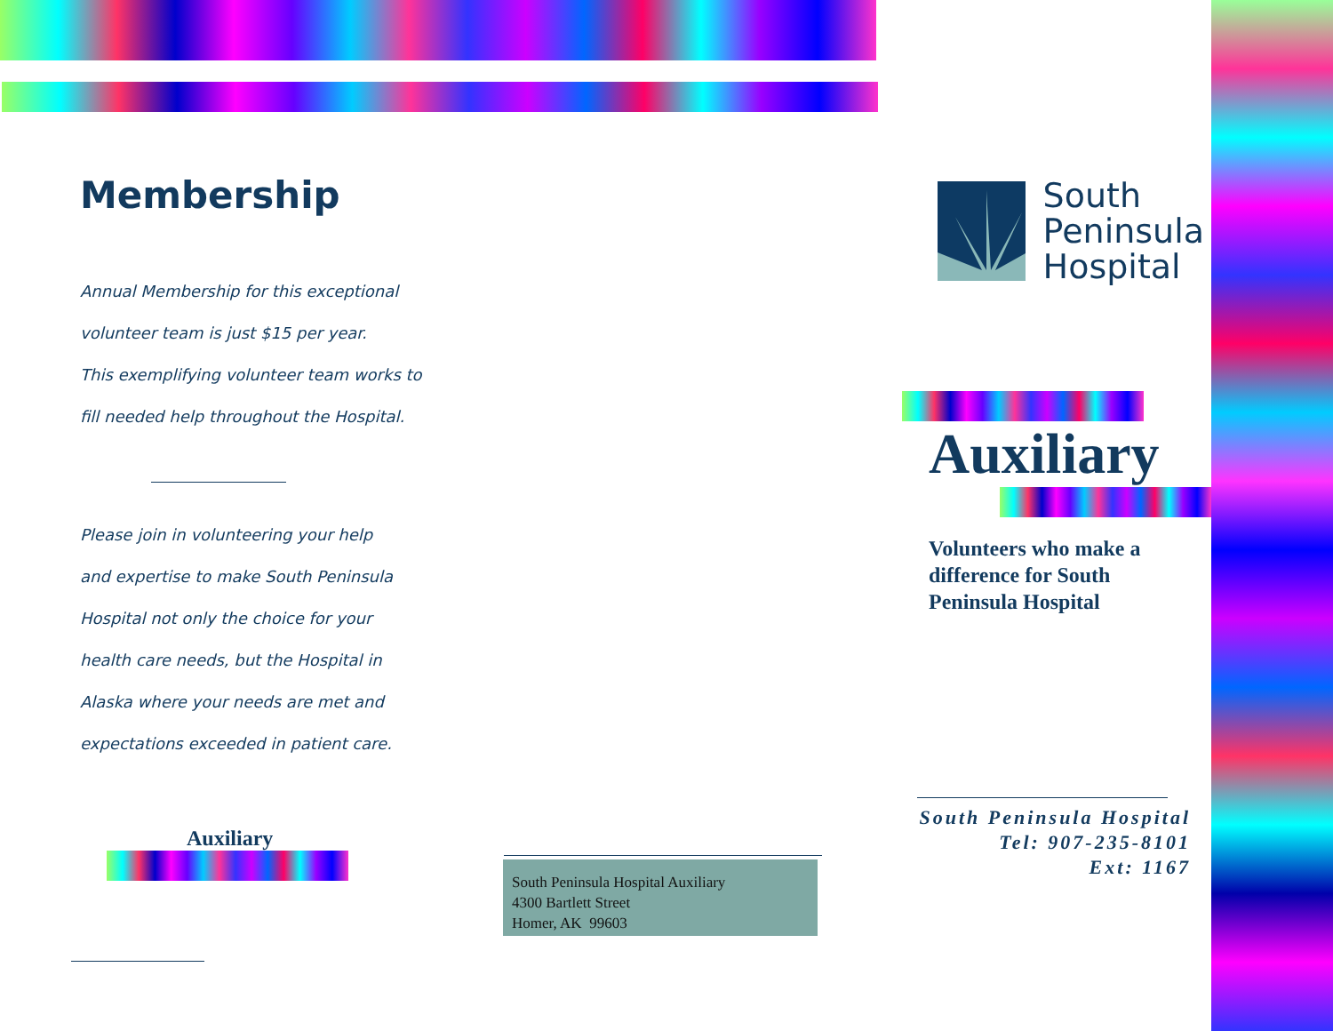Membership
Annual Membership for this exceptional
volunteer team is just $15 per year.
This exemplifying volunteer team works to
fill needed help throughout the Hospital.
Please join in volunteering your help
and expertise to make South Peninsula
Hospital not only the choice for your
health care needs, but the Hospital in
Alaska where your needs are met and
expectations exceeded in patient care.
Auxiliary
South Peninsula Hospital Auxiliary
4300 Bartlett Street
Homer, AK 99603
South
Peninsula
Hospital
Auxiliary
Volunteers who make a difference for South Peninsula Hospital
South Peninsula Hospital
Tel: 907-235-8101
Ext: 1167